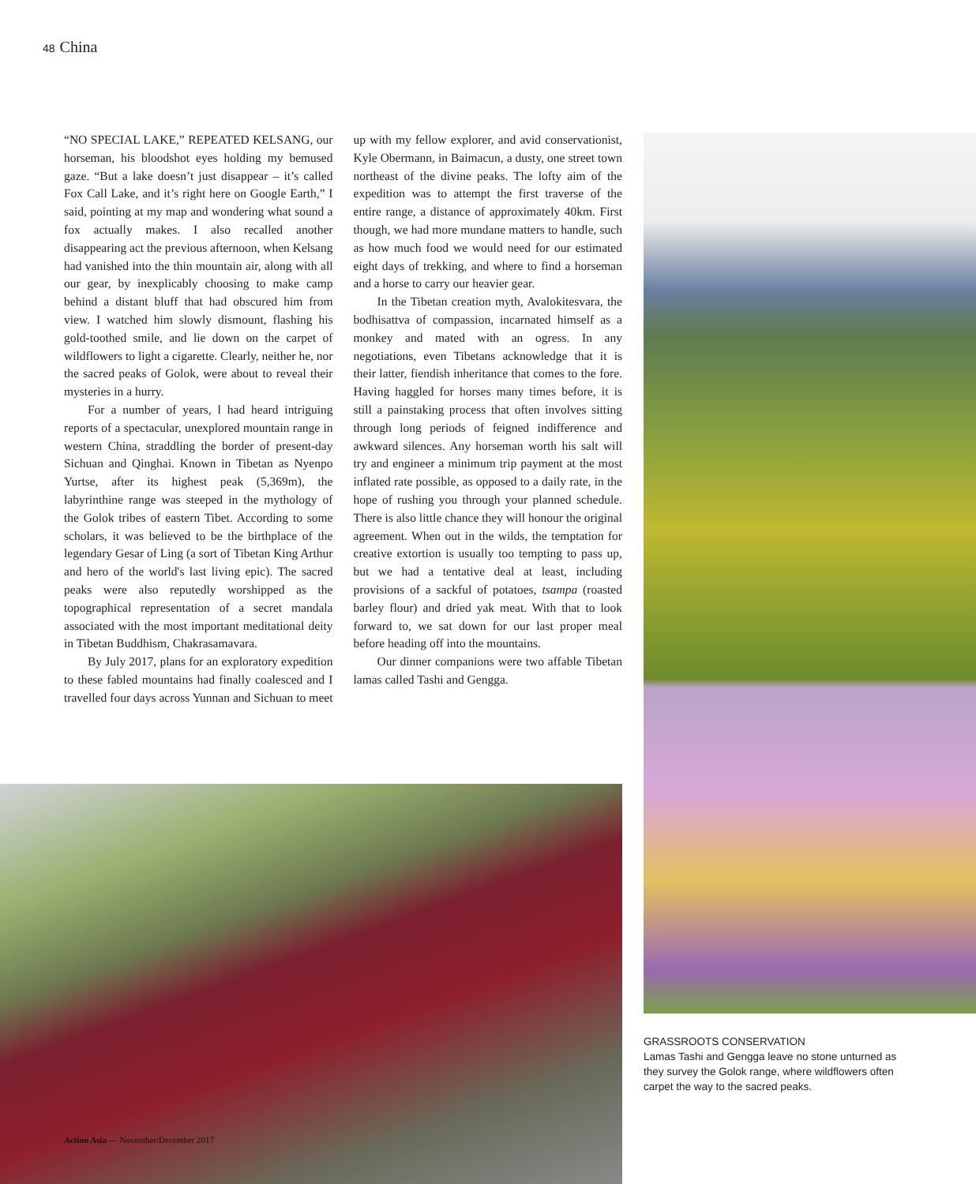48 China
“NO SPECIAL LAKE,” REPEATED KELSANG, our horseman, his bloodshot eyes holding my bemused gaze. “But a lake doesn’t just disappear – it’s called Fox Call Lake, and it’s right here on Google Earth,” I said, pointing at my map and wondering what sound a fox actually makes. I also recalled another disappearing act the previous afternoon, when Kelsang had vanished into the thin mountain air, along with all our gear, by inexplicably choosing to make camp behind a distant bluff that had obscured him from view. I watched him slowly dismount, flashing his gold-toothed smile, and lie down on the carpet of wildflowers to light a cigarette. Clearly, neither he, nor the sacred peaks of Golok, were about to reveal their mysteries in a hurry.
For a number of years, l had heard intriguing reports of a spectacular, unexplored mountain range in western China, straddling the border of present-day Sichuan and Qinghai. Known in Tibetan as Nyenpo Yurtse, after its highest peak (5,369m), the labyrinthine range was steeped in the mythology of the Golok tribes of eastern Tibet. According to some scholars, it was believed to be the birthplace of the legendary Gesar of Ling (a sort of Tibetan King Arthur and hero of the world's last living epic). The sacred peaks were also reputedly worshipped as the topographical representation of a secret mandala associated with the most important meditational deity in Tibetan Buddhism, Chakrasamavara.
By July 2017, plans for an exploratory expedition to these fabled mountains had finally coalesced and I travelled four days across Yunnan and Sichuan to meet up with my fellow explorer, and avid conservationist, Kyle Obermann, in Baimacun, a dusty, one street town northeast of the divine peaks. The lofty aim of the expedition was to attempt the first traverse of the entire range, a distance of approximately 40km. First though, we had more mundane matters to handle, such as how much food we would need for our estimated eight days of trekking, and where to find a horseman and a horse to carry our heavier gear.
In the Tibetan creation myth, Avalokitesvara, the bodhisattva of compassion, incarnated himself as a monkey and mated with an ogress. In any negotiations, even Tibetans acknowledge that it is their latter, fiendish inheritance that comes to the fore. Having haggled for horses many times before, it is still a painstaking process that often involves sitting through long periods of feigned indifference and awkward silences. Any horseman worth his salt will try and engineer a minimum trip payment at the most inflated rate possible, as opposed to a daily rate, in the hope of rushing you through your planned schedule. There is also little chance they will honour the original agreement. When out in the wilds, the temptation for creative extortion is usually too tempting to pass up, but we had a tentative deal at least, including provisions of a sackful of potatoes, tsampa (roasted barley flour) and dried yak meat. With that to look forward to, we sat down for our last proper meal before heading off into the mountains.
Our dinner companions were two affable Tibetan lamas called Tashi and Gengga.
Action Asia — November/December 2017
GRASSROOTS CONSERVATION
Lamas Tashi and Gengga leave no stone unturned as they survey the Golok range, where wildflowers often carpet the way to the sacred peaks.